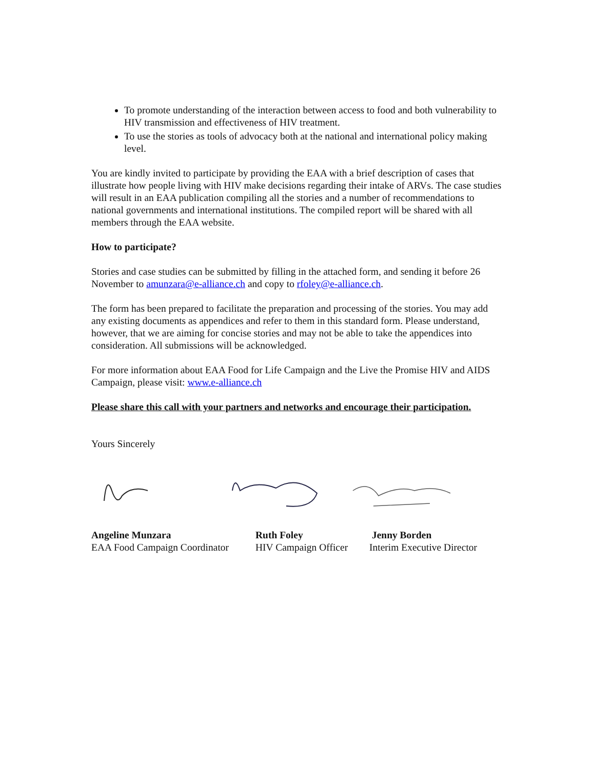To promote understanding of the interaction between access to food and both vulnerability to HIV transmission and effectiveness of HIV treatment.
To use the stories as tools of advocacy both at the national and international policy making level.
You are kindly invited to participate by providing the EAA with a brief description of cases that illustrate how people living with HIV make decisions regarding their intake of ARVs. The case studies will result in an EAA publication compiling all the stories and a number of recommendations to national governments and international institutions. The compiled report will be shared with all members through the EAA website.
How to participate?
Stories and case studies can be submitted by filling in the attached form, and sending it before 26 November to amunzara@e-alliance.ch and copy to rfoley@e-alliance.ch.
The form has been prepared to facilitate the preparation and processing of the stories. You may add any existing documents as appendices and refer to them in this standard form. Please understand, however, that we are aiming for concise stories and may not be able to take the appendices into consideration. All submissions will be acknowledged.
For more information about EAA Food for Life Campaign and the Live the Promise HIV and AIDS Campaign, please visit: www.e-alliance.ch
Please share this call with your partners and networks and encourage their participation.
Yours Sincerely
Angeline Munzara
EAA Food Campaign Coordinator
Ruth Foley
HIV Campaign Officer
Jenny Borden
Interim Executive Director